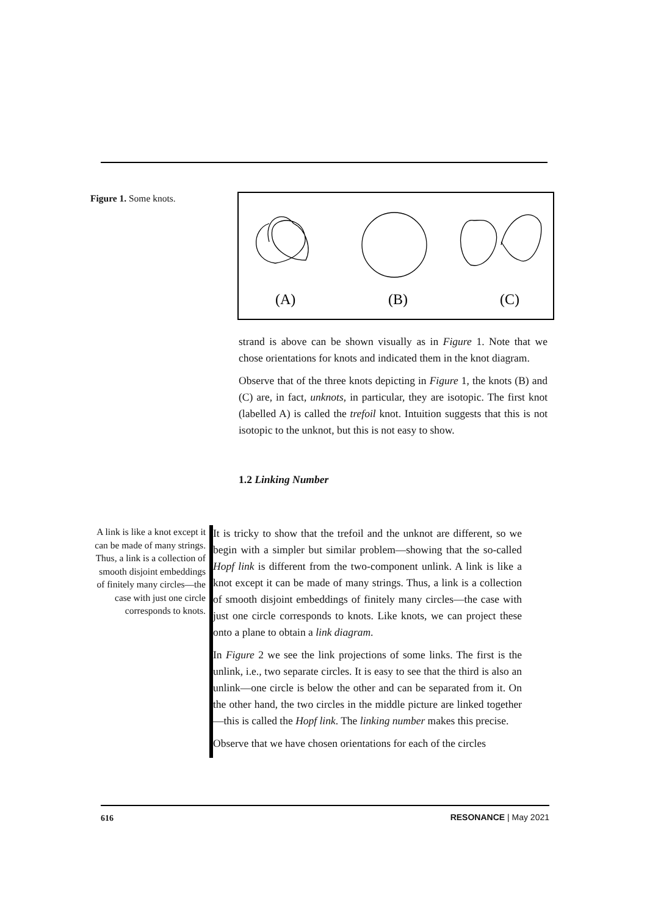Figure 1. Some knots.
(A)
(B)
(C)
strand is above can be shown visually as in Figure 1. Note that we chose orientations for knots and indicated them in the knot diagram.
Observe that of the three knots depicting in Figure 1, the knots (B) and (C) are, in fact, unknots, in particular, they are isotopic. The first knot (labelled A) is called the trefoil knot. Intuition suggests that this is not isotopic to the unknot, but this is not easy to show.
1.2 Linking Number
A link is like a knot except it can be made of many strings. Thus, a link is a collection of smooth disjoint embeddings of finitely many circles—the case with just one circle corresponds to knots.
It is tricky to show that the trefoil and the unknot are different, so we begin with a simpler but similar problem—showing that the so-called Hopf link is different from the two-component unlink. A link is like a knot except it can be made of many strings. Thus, a link is a collection of smooth disjoint embeddings of finitely many circles—the case with just one circle corresponds to knots. Like knots, we can project these onto a plane to obtain a link diagram.
In Figure 2 we see the link projections of some links. The first is the unlink, i.e., two separate circles. It is easy to see that the third is also an unlink—one circle is below the other and can be separated from it. On the other hand, the two circles in the middle picture are linked together—this is called the Hopf link. The linking number makes this precise.
Observe that we have chosen orientations for each of the circles
616 RESONANCE | May 2021